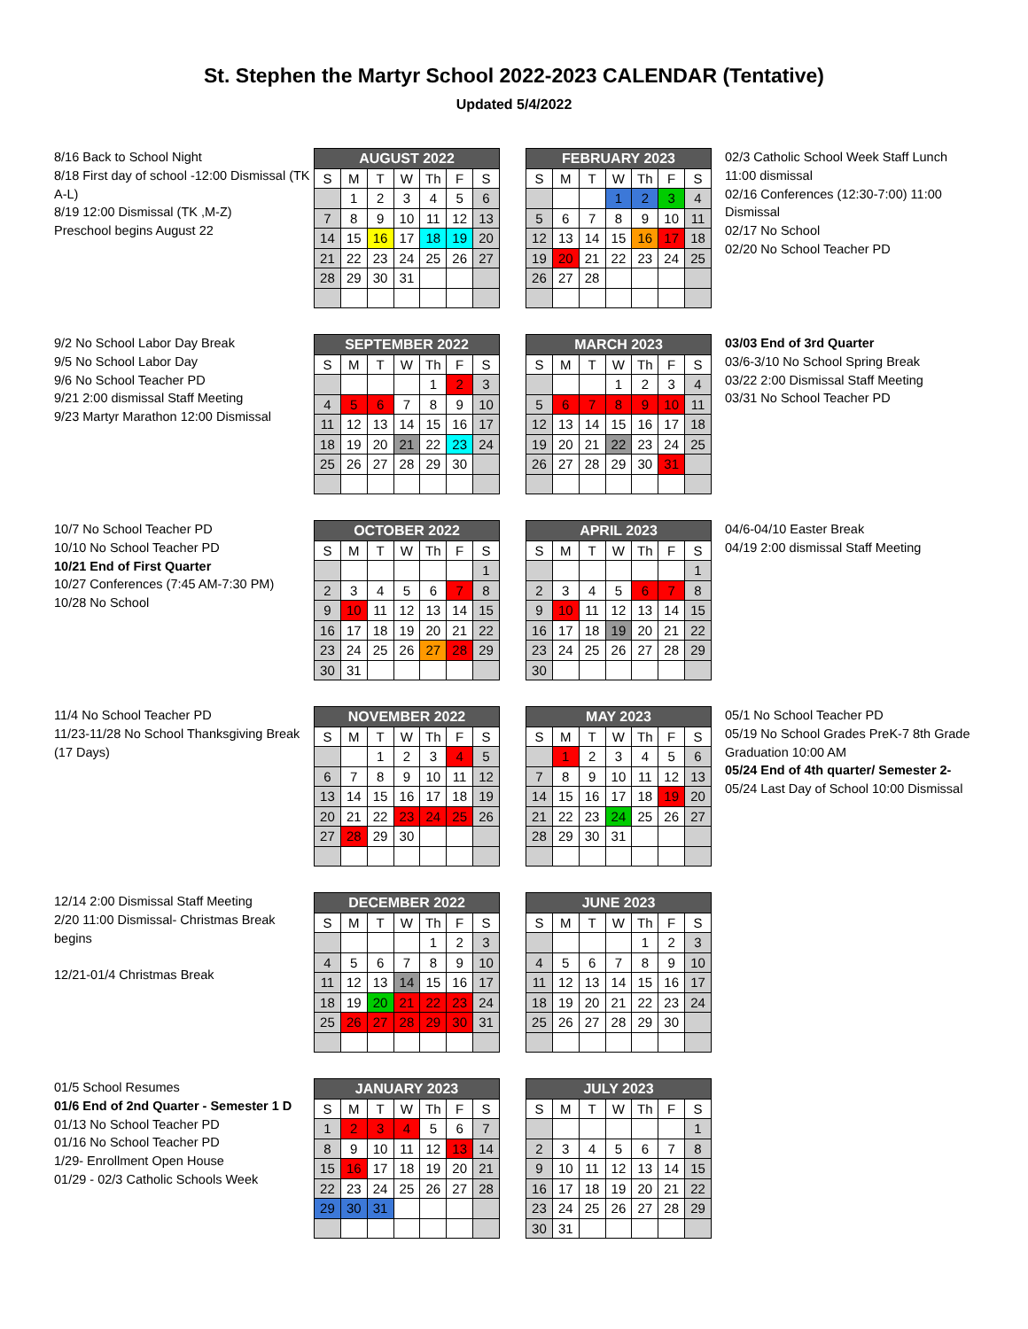St. Stephen the Martyr School 2022-2023 CALENDAR (Tentative)
Updated 5/4/2022
8/16 Back to School Night
8/18 First day of school -12:00 Dismissal (TK A-L)
8/19 12:00 Dismissal (TK ,M-Z)
Preschool begins August 22
| AUGUST 2022 | | | | | | |
| --- | --- | --- | --- | --- | --- | --- |
| S | M | T | W | Th | F | S |
| | 1 | 2 | 3 | 4 | 5 | 6 |
| 7 | 8 | 9 | 10 | 11 | 12 | 13 |
| 14 | 15 | 16 | 17 | 18 | 19 | 20 |
| 21 | 22 | 23 | 24 | 25 | 26 | 27 |
| 28 | 29 | 30 | 31 | | | |
| FEBRUARY 2023 | | | | | | |
| --- | --- | --- | --- | --- | --- | --- |
| S | M | T | W | Th | F | S |
| | | | 1 | 2 | 3 | 4 |
| 5 | 6 | 7 | 8 | 9 | 10 | 11 |
| 12 | 13 | 14 | 15 | 16 | 17 | 18 |
| 19 | 20 | 21 | 22 | 23 | 24 | 25 |
| 26 | 27 | 28 | | | | |
02/3 Catholic School Week Staff Lunch 11:00 dismissal
02/16 Conferences (12:30-7:00) 11:00 Dismissal
02/17 No School
02/20 No School Teacher PD
9/2 No School Labor Day Break
9/5 No School Labor Day
9/6 No School Teacher PD
9/21 2:00 dismissal Staff Meeting
9/23 Martyr Marathon 12:00 Dismissal
| SEPTEMBER 2022 | | | | | | |
| --- | --- | --- | --- | --- | --- | --- |
| S | M | T | W | Th | F | S |
| | | | | 1 | 2 | 3 |
| 4 | 5 | 6 | 7 | 8 | 9 | 10 |
| 11 | 12 | 13 | 14 | 15 | 16 | 17 |
| 18 | 19 | 20 | 21 | 22 | 23 | 24 |
| 25 | 26 | 27 | 28 | 29 | 30 | |
| MARCH 2023 | | | | | | |
| --- | --- | --- | --- | --- | --- | --- |
| S | M | T | W | Th | F | S |
| | | | 1 | 2 | 3 | 4 |
| 5 | 6 | 7 | 8 | 9 | 10 | 11 |
| 12 | 13 | 14 | 15 | 16 | 17 | 18 |
| 19 | 20 | 21 | 22 | 23 | 24 | 25 |
| 26 | 27 | 28 | 29 | 30 | 31 | |
03/03 End of 3rd Quarter
03/6-3/10 No School Spring Break
03/22 2:00 Dismissal Staff Meeting
03/31 No School Teacher PD
10/7 No School Teacher PD
10/10 No School Teacher PD
10/21 End of First Quarter
10/27 Conferences (7:45 AM-7:30 PM)
10/28 No School
| OCTOBER 2022 | | | | | | |
| --- | --- | --- | --- | --- | --- | --- |
| S | M | T | W | Th | F | S |
| | | | | | | 1 |
| 2 | 3 | 4 | 5 | 6 | 7 | 8 |
| 9 | 10 | 11 | 12 | 13 | 14 | 15 |
| 16 | 17 | 18 | 19 | 20 | 21 | 22 |
| 23 | 24 | 25 | 26 | 27 | 28 | 29 |
| 30 | 31 | | | | | |
| APRIL 2023 | | | | | | |
| --- | --- | --- | --- | --- | --- | --- |
| S | M | T | W | Th | F | S |
| | | | | | | 1 |
| 2 | 3 | 4 | 5 | 6 | 7 | 8 |
| 9 | 10 | 11 | 12 | 13 | 14 | 15 |
| 16 | 17 | 18 | 19 | 20 | 21 | 22 |
| 23 | 24 | 25 | 26 | 27 | 28 | 29 |
| 30 | | | | | | |
04/6-04/10 Easter Break
04/19 2:00 dismissal Staff Meeting
11/4 No School Teacher PD
11/23-11/28 No School Thanksgiving Break
(17 Days)
| NOVEMBER 2022 | | | | | | |
| --- | --- | --- | --- | --- | --- | --- |
| S | M | T | W | Th | F | S |
| | | 1 | 2 | 3 | 4 | 5 |
| 6 | 7 | 8 | 9 | 10 | 11 | 12 |
| 13 | 14 | 15 | 16 | 17 | 18 | 19 |
| 20 | 21 | 22 | 23 | 24 | 25 | 26 |
| 27 | 28 | 29 | 30 | | | |
| MAY 2023 | | | | | | |
| --- | --- | --- | --- | --- | --- | --- |
| S | M | T | W | Th | F | S |
| | 1 | 2 | 3 | 4 | 5 | 6 |
| 7 | 8 | 9 | 10 | 11 | 12 | 13 |
| 14 | 15 | 16 | 17 | 18 | 19 | 20 |
| 21 | 22 | 23 | 24 | 25 | 26 | 27 |
| 28 | 29 | 30 | 31 | | | |
05/1 No School Teacher PD
05/19 No School Grades PreK-7 8th Grade Graduation 10:00 AM
05/24 End of 4th quarter/ Semester 2-
05/24 Last Day of School 10:00 Dismissal
12/14 2:00 Dismissal Staff Meeting
2/20 11:00 Dismissal- Christmas Break begins
12/21-01/4 Christmas Break
| DECEMBER 2022 | | | | | | |
| --- | --- | --- | --- | --- | --- | --- |
| S | M | T | W | Th | F | S |
| | | | | 1 | 2 | 3 |
| 4 | 5 | 6 | 7 | 8 | 9 | 10 |
| 11 | 12 | 13 | 14 | 15 | 16 | 17 |
| 18 | 19 | 20 | 21 | 22 | 23 | 24 |
| 25 | 26 | 27 | 28 | 29 | 30 | 31 |
| JUNE 2023 | | | | | | |
| --- | --- | --- | --- | --- | --- | --- |
| S | M | T | W | Th | F | S |
| | | | | 1 | 2 | 3 |
| 4 | 5 | 6 | 7 | 8 | 9 | 10 |
| 11 | 12 | 13 | 14 | 15 | 16 | 17 |
| 18 | 19 | 20 | 21 | 22 | 23 | 24 |
| 25 | 26 | 27 | 28 | 29 | 30 | |
01/5 School Resumes
01/6 End of 2nd Quarter - Semester 1 D
01/13 No School Teacher PD
01/16 No School Teacher PD
1/29- Enrollment Open House
01/29 - 02/3 Catholic Schools Week
| JANUARY 2023 | | | | | | |
| --- | --- | --- | --- | --- | --- | --- |
| S | M | T | W | Th | F | S |
| 1 | 2 | 3 | 4 | 5 | 6 | 7 |
| 8 | 9 | 10 | 11 | 12 | 13 | 14 |
| 15 | 16 | 17 | 18 | 19 | 20 | 21 |
| 22 | 23 | 24 | 25 | 26 | 27 | 28 |
| 29 | 30 | 31 | | | | |
| JULY 2023 | | | | | | |
| --- | --- | --- | --- | --- | --- | --- |
| S | M | T | W | Th | F | S |
| | | | | | | 1 |
| 2 | 3 | 4 | 5 | 6 | 7 | 8 |
| 9 | 10 | 11 | 12 | 13 | 14 | 15 |
| 16 | 17 | 18 | 19 | 20 | 21 | 22 |
| 23 | 24 | 25 | 26 | 27 | 28 | 29 |
| 30 | 31 | | | | | |